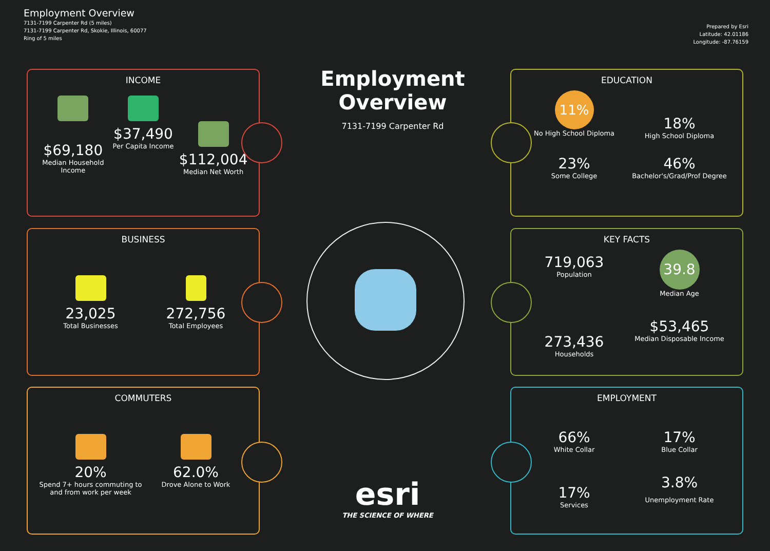Employment Overview
7131-7199 Carpenter Rd (5 miles)
7131-7199 Carpenter Rd, Skokie, Illinois, 60077
Ring of 5 miles
Prepared by Esri
Latitude: 42.01186
Longitude: -87.76159
Employment Overview
7131-7199 Carpenter Rd
INCOME
$69,180
Median Household Income
$37,490
Per Capita Income
$112,004
Median Net Worth
BUSINESS
23,025
Total Businesses
272,756
Total Employees
COMMUTERS
20%
Spend 7+ hours commuting to and from work per week
62.0%
Drove Alone to Work
EDUCATION
11%
No High School Diploma
18%
High School Diploma
23%
Some College
46%
Bachelor's/Grad/Prof Degree
KEY FACTS
719,063
Population
39.8
Median Age
273,436
Households
$53,465
Median Disposable Income
EMPLOYMENT
66%
White Collar
17%
Blue Collar
17%
Services
3.8%
Unemployment Rate
esri
THE SCIENCE OF WHERE